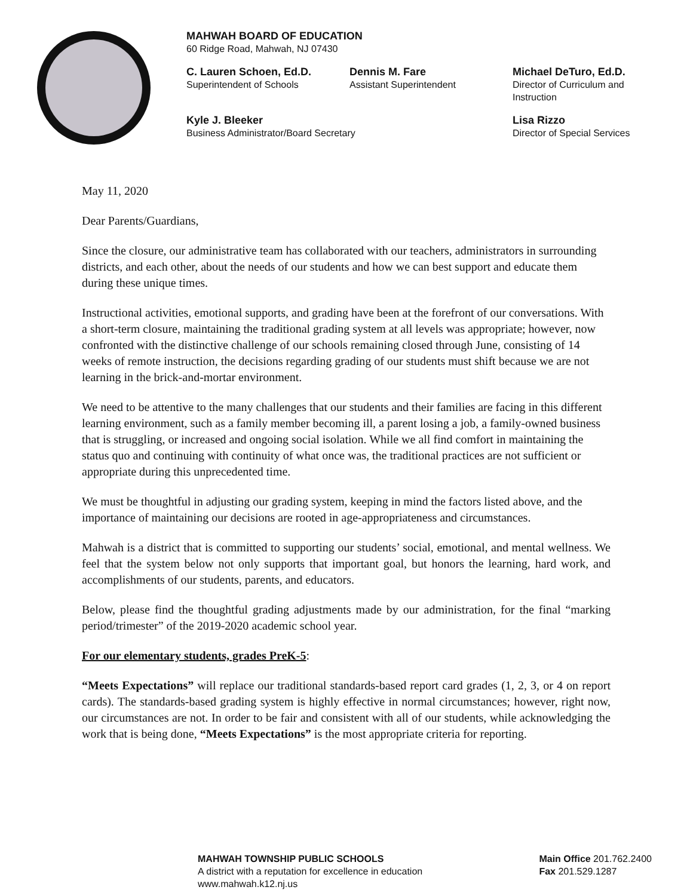MAHWAH BOARD OF EDUCATION
60 Ridge Road, Mahwah, NJ 07430
C. Lauren Schoen, Ed.D.
Superintendent of Schools
Dennis M. Fare
Assistant Superintendent
Michael DeTuro, Ed.D.
Director of Curriculum and
Instruction
Kyle J. Bleeker
Business Administrator/Board Secretary
Lisa Rizzo
Director of Special Services
May 11, 2020
Dear Parents/Guardians,
Since the closure, our administrative team has collaborated with our teachers, administrators in surrounding districts, and each other, about the needs of our students and how we can best support and educate them during these unique times.
Instructional activities, emotional supports, and grading have been at the forefront of our conversations. With a short-term closure, maintaining the traditional grading system at all levels was appropriate; however, now confronted with the distinctive challenge of our schools remaining closed through June, consisting of 14 weeks of remote instruction, the decisions regarding grading of our students must shift because we are not learning in the brick-and-mortar environment.
We need to be attentive to the many challenges that our students and their families are facing in this different learning environment, such as a family member becoming ill, a parent losing a job, a family-owned business that is struggling, or increased and ongoing social isolation. While we all find comfort in maintaining the status quo and continuing with continuity of what once was, the traditional practices are not sufficient or appropriate during this unprecedented time.
We must be thoughtful in adjusting our grading system, keeping in mind the factors listed above, and the importance of maintaining our decisions are rooted in age-appropriateness and circumstances.
Mahwah is a district that is committed to supporting our students’ social, emotional, and mental wellness. We feel that the system below not only supports that important goal, but honors the learning, hard work, and accomplishments of our students, parents, and educators.
Below, please find the thoughtful grading adjustments made by our administration, for the final “marking period/trimester” of the 2019-2020 academic school year.
For our elementary students, grades PreK-5:
“Meets Expectations” will replace our traditional standards-based report card grades (1, 2, 3, or 4 on report cards). The standards-based grading system is highly effective in normal circumstances; however, right now, our circumstances are not. In order to be fair and consistent with all of our students, while acknowledging the work that is being done, “Meets Expectations” is the most appropriate criteria for reporting.
MAHWAH TOWNSHIP PUBLIC SCHOOLS
A district with a reputation for excellence in education
www.mahwah.k12.nj.us
Main Office 201.762.2400
Fax 201.529.1287